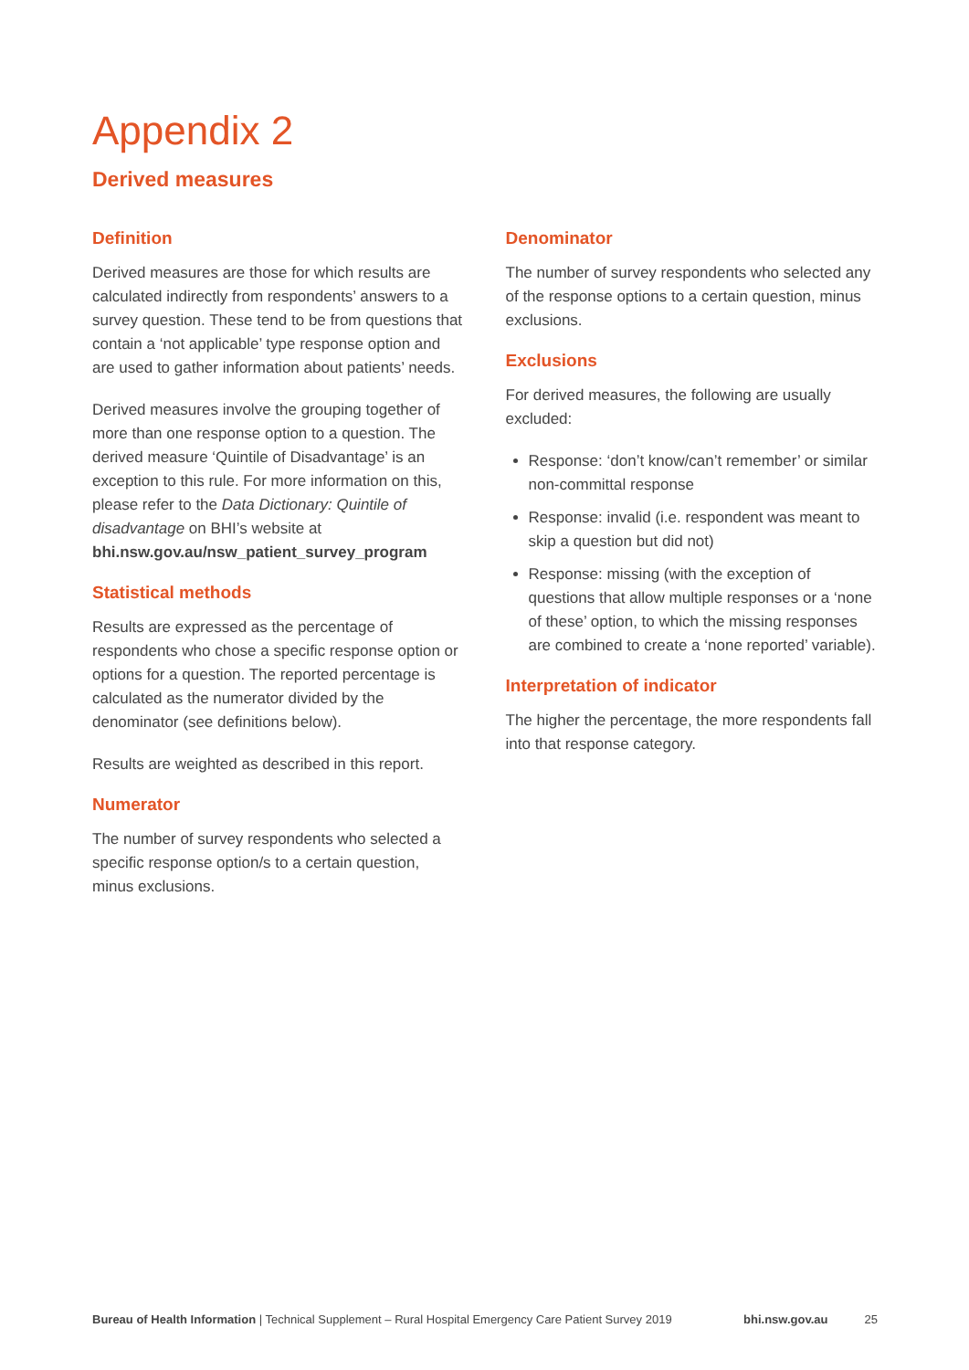Appendix 2
Derived measures
Definition
Derived measures are those for which results are calculated indirectly from respondents’ answers to a survey question. These tend to be from questions that contain a ‘not applicable’ type response option and are used to gather information about patients’ needs.
Derived measures involve the grouping together of more than one response option to a question. The derived measure ‘Quintile of Disadvantage’ is an exception to this rule. For more information on this, please refer to the Data Dictionary: Quintile of disadvantage on BHI’s website at bhi.nsw.gov.au/nsw_patient_survey_program
Statistical methods
Results are expressed as the percentage of respondents who chose a specific response option or options for a question. The reported percentage is calculated as the numerator divided by the denominator (see definitions below).
Results are weighted as described in this report.
Numerator
The number of survey respondents who selected a specific response option/s to a certain question, minus exclusions.
Denominator
The number of survey respondents who selected any of the response options to a certain question, minus exclusions.
Exclusions
For derived measures, the following are usually excluded:
Response: ‘don’t know/can’t remember’ or similar non-committal response
Response: invalid (i.e. respondent was meant to skip a question but did not)
Response: missing (with the exception of questions that allow multiple responses or a ‘none of these’ option, to which the missing responses are combined to create a ‘none reported’ variable).
Interpretation of indicator
The higher the percentage, the more respondents fall into that response category.
Bureau of Health Information | Technical Supplement – Rural Hospital Emergency Care Patient Survey 2019 bhi.nsw.gov.au 25